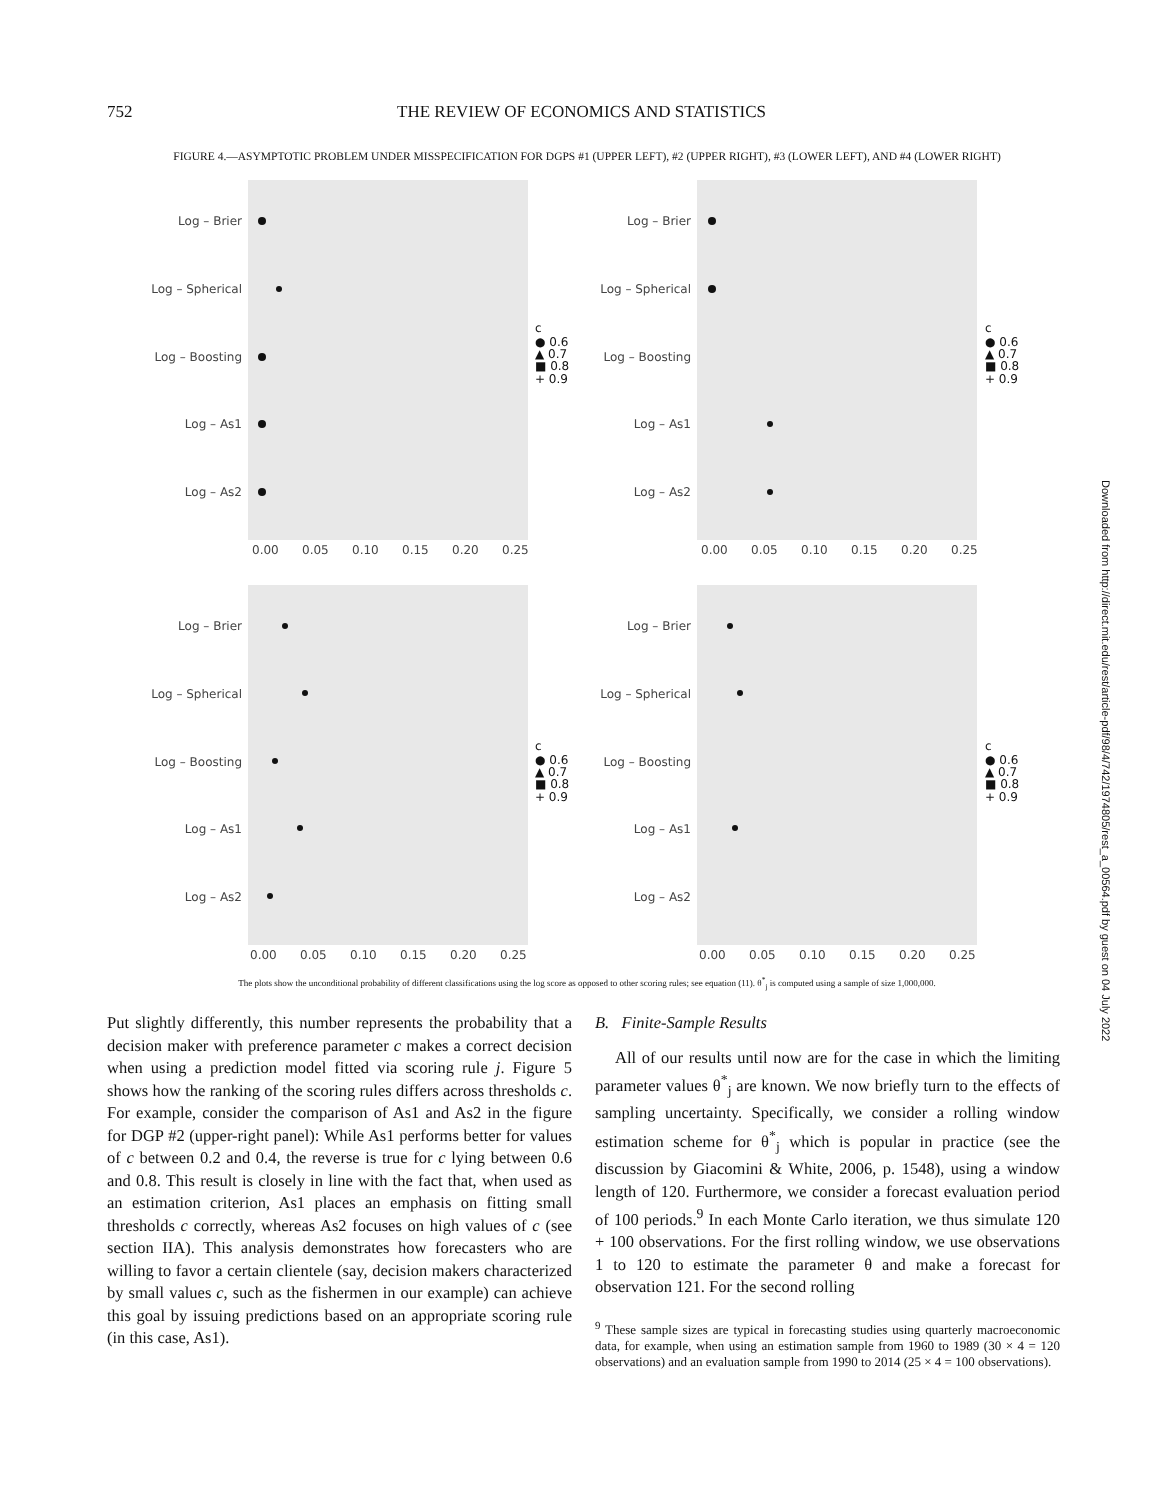752 THE REVIEW OF ECONOMICS AND STATISTICS
FIGURE 4.—ASYMPTOTIC PROBLEM UNDER MISSPECIFICATION FOR DGPS #1 (UPPER LEFT), #2 (UPPER RIGHT), #3 (LOWER LEFT), AND #4 (LOWER RIGHT)
Log – Brier
Log – Spherical
Log – Boosting
Log – As1
Log – As2
Log – Brier
Log – Spherical
Log – Boosting
Log – As1
Log – As2
Log – Brier
Log – Spherical
Log – Boosting
Log – As1
Log – As2
Log – Brier
Log – Spherical
Log – Boosting
Log – As1
Log – As2
0.00 0.05 0.10 0.15 0.20 0.25
0.00 0.05 0.10 0.15 0.20 0.25
0.00 0.05 0.10 0.15 0.20 0.25
0.00 0.05 0.10 0.15 0.20 0.25
c
● 0.6
▲ 0.7
■ 0.8
+ 0.9
c
● 0.6
▲ 0.7
■ 0.8
+ 0.9
c
● 0.6
▲ 0.7
■ 0.8
+ 0.9
c
● 0.6
▲ 0.7
■ 0.8
+ 0.9
The plots show the unconditional probability of different classifications using the log score as opposed to other scoring rules; see equation (11). θ<sup>*</sup><sub>j</sub> is computed using a sample of size 1,000,000.
Put slightly differently, this number represents the probability that a decision maker with preference parameter c makes a correct decision when using a prediction model fitted via scoring rule j. Figure 5 shows how the ranking of the scoring rules differs across thresholds c. For example, consider the comparison of As1 and As2 in the figure for DGP #2 (upper-right panel): While As1 performs better for values of c between 0.2 and 0.4, the reverse is true for c lying between 0.6 and 0.8. This result is closely in line with the fact that, when used as an estimation criterion, As1 places an emphasis on fitting small thresholds c correctly, whereas As2 focuses on high values of c (see section IIA). This analysis demonstrates how forecasters who are willing to favor a certain clientele (say, decision makers characterized by small values c, such as the fishermen in our example) can achieve this goal by issuing predictions based on an appropriate scoring rule (in this case, As1).
B. Finite-Sample Results
All of our results until now are for the case in which the limiting parameter values θ<sup>*</sup><sub>j</sub> are known. We now briefly turn to the effects of sampling uncertainty. Specifically, we consider a rolling window estimation scheme for θ<sup>*</sup><sub>j</sub> which is popular in practice (see the discussion by Giacomini & White, 2006, p. 1548), using a window length of 120. Furthermore, we consider a forecast evaluation period of 100 periods.<sup>9</sup> In each Monte Carlo iteration, we thus simulate 120 + 100 observations. For the first rolling window, we use observations 1 to 120 to estimate the parameter θ and make a forecast for observation 121. For the second rolling
<sup>9</sup> These sample sizes are typical in forecasting studies using quarterly macroeconomic data, for example, when using an estimation sample from 1960 to 1989 (30 × 4 = 120 observations) and an evaluation sample from 1990 to 2014 (25 × 4 = 100 observations).
Downloaded from http://direct.mit.edu/rest/article-pdf/98/4/742/1974805/rest_a_00564.pdf by guest on 04 July 2022